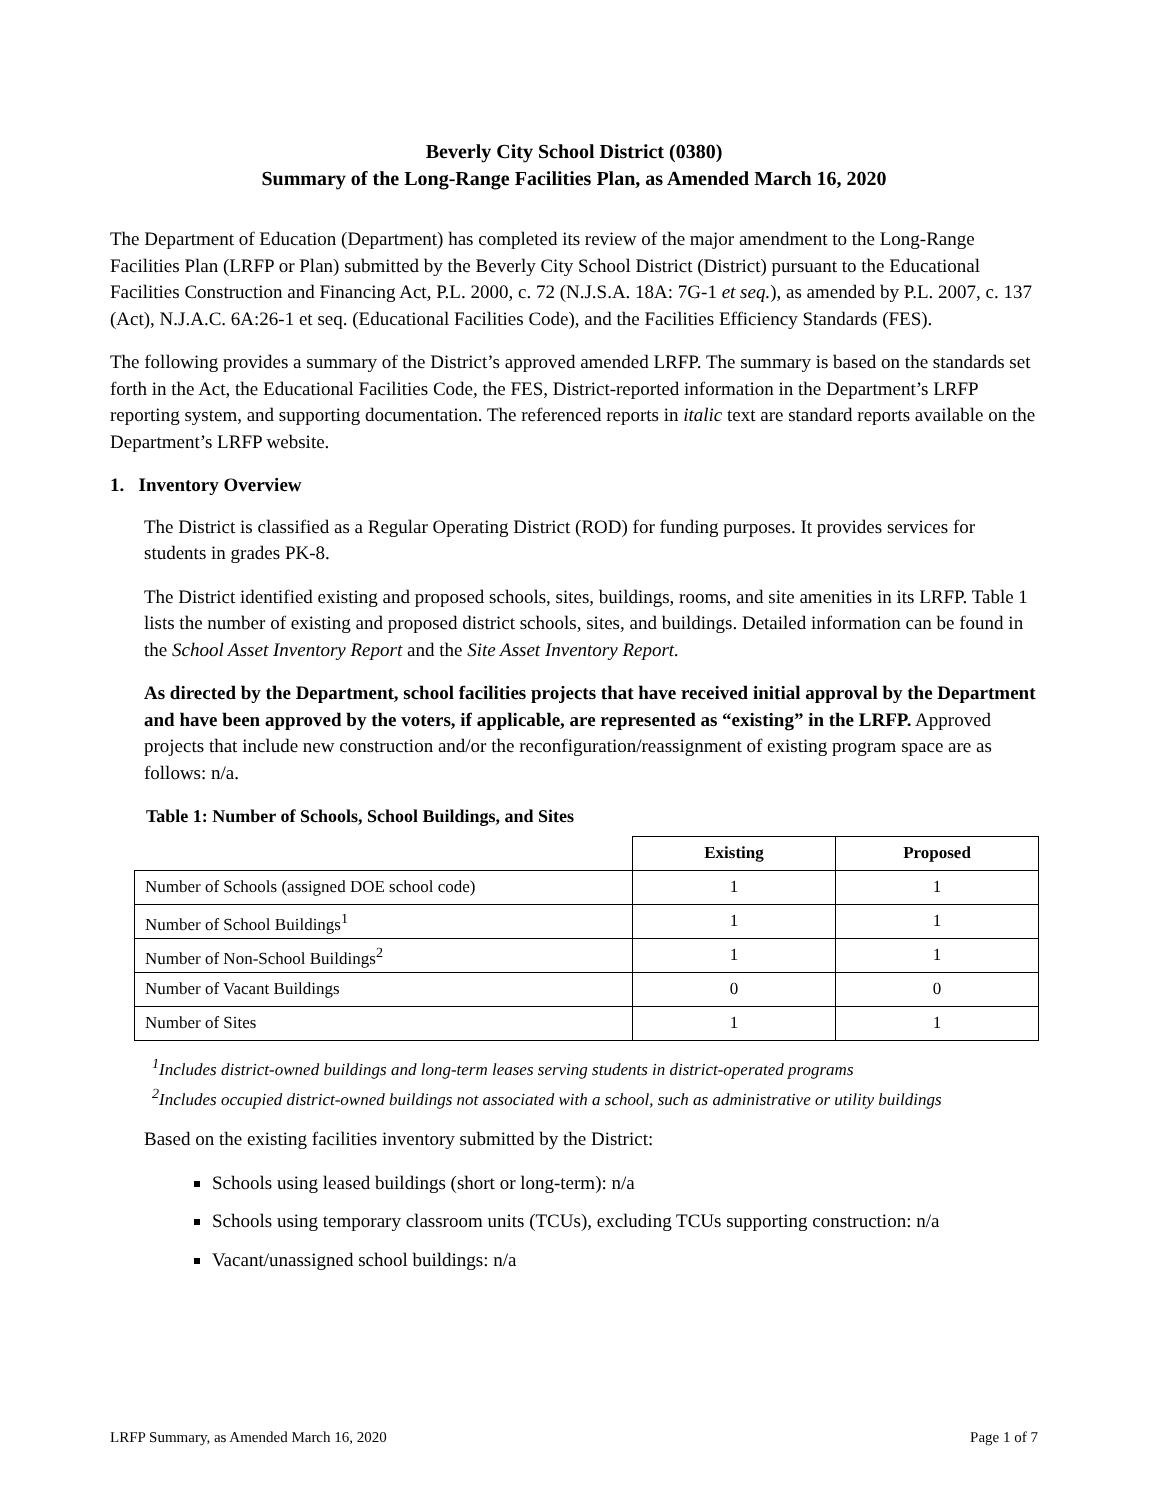Beverly City School District (0380)
Summary of the Long-Range Facilities Plan, as Amended March 16, 2020
The Department of Education (Department) has completed its review of the major amendment to the Long-Range Facilities Plan (LRFP or Plan) submitted by the Beverly City School District (District) pursuant to the Educational Facilities Construction and Financing Act, P.L. 2000, c. 72 (N.J.S.A. 18A: 7G-1 et seq.), as amended by P.L. 2007, c. 137 (Act), N.J.A.C. 6A:26-1 et seq. (Educational Facilities Code), and the Facilities Efficiency Standards (FES).
The following provides a summary of the District’s approved amended LRFP. The summary is based on the standards set forth in the Act, the Educational Facilities Code, the FES, District-reported information in the Department’s LRFP reporting system, and supporting documentation. The referenced reports in italic text are standard reports available on the Department’s LRFP website.
1. Inventory Overview
The District is classified as a Regular Operating District (ROD) for funding purposes. It provides services for students in grades PK-8.
The District identified existing and proposed schools, sites, buildings, rooms, and site amenities in its LRFP. Table 1 lists the number of existing and proposed district schools, sites, and buildings. Detailed information can be found in the School Asset Inventory Report and the Site Asset Inventory Report.
As directed by the Department, school facilities projects that have received initial approval by the Department and have been approved by the voters, if applicable, are represented as “existing” in the LRFP. Approved projects that include new construction and/or the reconfiguration/reassignment of existing program space are as follows: n/a.
Table 1: Number of Schools, School Buildings, and Sites
| | Existing | Proposed |
| Number of Schools (assigned DOE school code) | 1 | 1 |
| Number of School Buildings<sup>1</sup> | 1 | 1 |
| Number of Non-School Buildings<sup>2</sup> | 1 | 1 |
| Number of Vacant Buildings | 0 | 0 |
| Number of Sites | 1 | 1 |
<sup>1</sup> Includes district-owned buildings and long-term leases serving students in district-operated programs
<sup>2</sup> Includes occupied district-owned buildings not associated with a school, such as administrative or utility buildings
Based on the existing facilities inventory submitted by the District:
Schools using leased buildings (short or long-term): n/a
Schools using temporary classroom units (TCUs), excluding TCUs supporting construction: n/a
Vacant/unassigned school buildings: n/a
LRFP Summary, as Amended March 16, 2020 Page 1 of 7